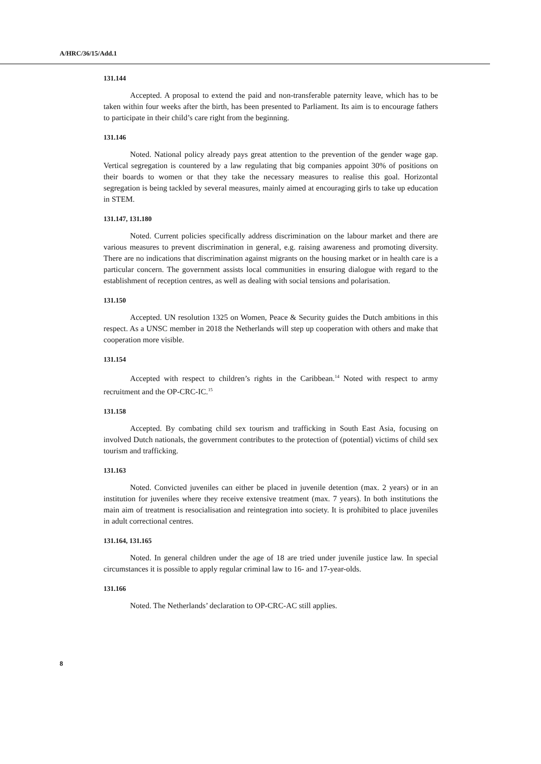A/HRC/36/15/Add.1
131.144
Accepted. A proposal to extend the paid and non-transferable paternity leave, which has to be taken within four weeks after the birth, has been presented to Parliament. Its aim is to encourage fathers to participate in their child’s care right from the beginning.
131.146
Noted. National policy already pays great attention to the prevention of the gender wage gap. Vertical segregation is countered by a law regulating that big companies appoint 30% of positions on their boards to women or that they take the necessary measures to realise this goal. Horizontal segregation is being tackled by several measures, mainly aimed at encouraging girls to take up education in STEM.
131.147, 131.180
Noted. Current policies specifically address discrimination on the labour market and there are various measures to prevent discrimination in general, e.g. raising awareness and promoting diversity. There are no indications that discrimination against migrants on the housing market or in health care is a particular concern. The government assists local communities in ensuring dialogue with regard to the establishment of reception centres, as well as dealing with social tensions and polarisation.
131.150
Accepted. UN resolution 1325 on Women, Peace & Security guides the Dutch ambitions in this respect. As a UNSC member in 2018 the Netherlands will step up cooperation with others and make that cooperation more visible.
131.154
Accepted with respect to children’s rights in the Caribbean.<sup>14</sup> Noted with respect to army recruitment and the OP-CRC-IC.<sup>15</sup>
131.158
Accepted. By combating child sex tourism and trafficking in South East Asia, focusing on involved Dutch nationals, the government contributes to the protection of (potential) victims of child sex tourism and trafficking.
131.163
Noted. Convicted juveniles can either be placed in juvenile detention (max. 2 years) or in an institution for juveniles where they receive extensive treatment (max. 7 years). In both institutions the main aim of treatment is resocialisation and reintegration into society. It is prohibited to place juveniles in adult correctional centres.
131.164, 131.165
Noted. In general children under the age of 18 are tried under juvenile justice law. In special circumstances it is possible to apply regular criminal law to 16- and 17-year-olds.
131.166
Noted. The Netherlands’ declaration to OP-CRC-AC still applies.
8